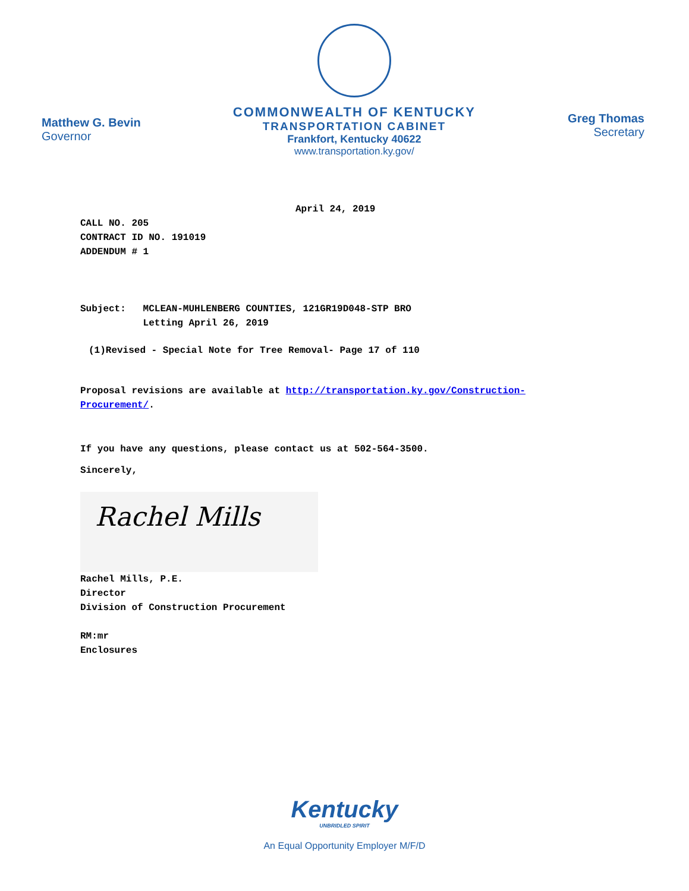Matthew G. Bevin
Governor
COMMONWEALTH OF KENTUCKY
TRANSPORTATION CABINET
Frankfort, Kentucky 40622
www.transportation.ky.gov/
Greg Thomas
Secretary
April 24, 2019
CALL NO. 205
CONTRACT ID NO. 191019
ADDENDUM # 1
Subject: MCLEAN-MUHLENBERG COUNTIES, 121GR19D048-STP BRO
Letting April 26, 2019
(1)Revised - Special Note for Tree Removal- Page 17 of 110
Proposal revisions are available at http://transportation.ky.gov/Construction-
Procurement/.
If you have any questions, please contact us at 502-564-3500.
Sincerely,
Rachel Mills
Rachel Mills, P.E.
Director
Division of Construction Procurement
RM:mr
Enclosures
Kentucky
UNBRIDLED SPIRIT
An Equal Opportunity Employer M/F/D